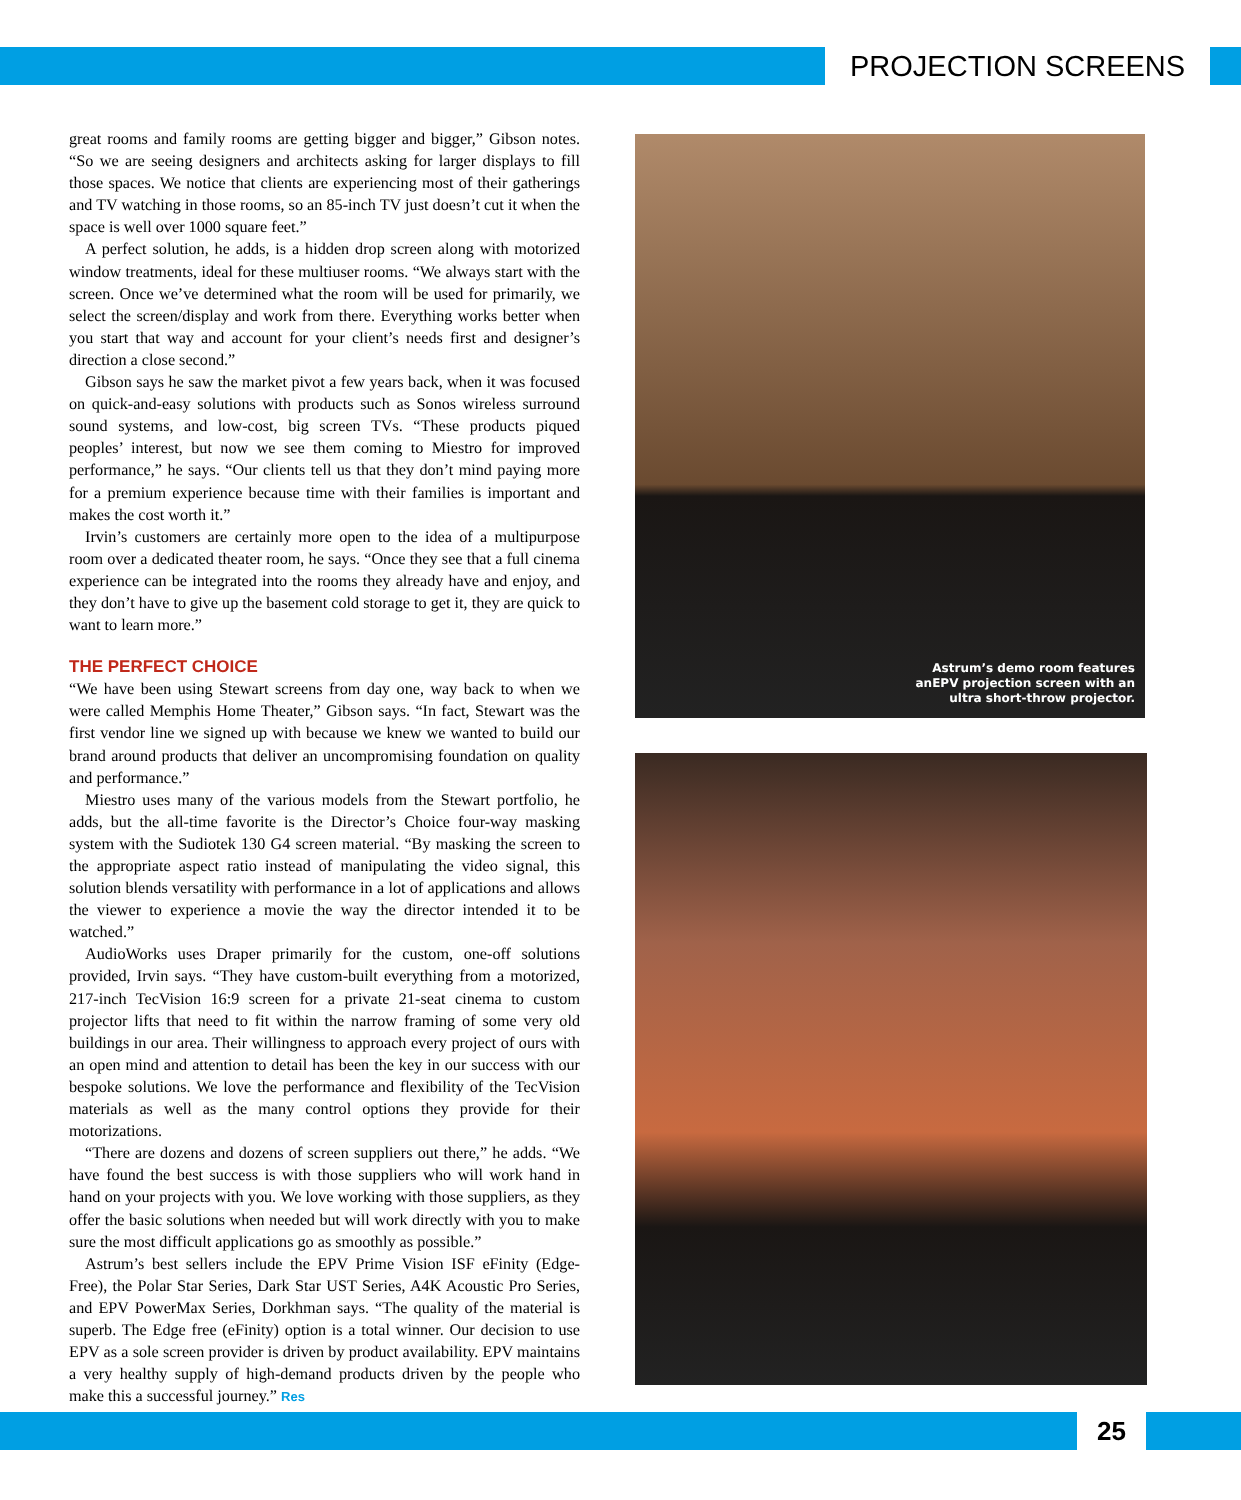PROJECTION SCREENS
great rooms and family rooms are getting bigger and bigger,” Gibson notes. “So we are seeing designers and architects asking for larger displays to fill those spaces. We notice that clients are experiencing most of their gatherings and TV watching in those rooms, so an 85-inch TV just doesn’t cut it when the space is well over 1000 square feet.”
A perfect solution, he adds, is a hidden drop screen along with motorized window treatments, ideal for these multiuser rooms. “We always start with the screen. Once we’ve determined what the room will be used for primarily, we select the screen/display and work from there. Everything works better when you start that way and account for your client’s needs first and designer’s direction a close second.”
Gibson says he saw the market pivot a few years back, when it was focused on quick-and-easy solutions with products such as Sonos wireless surround sound systems, and low-cost, big screen TVs. “These products piqued peoples’ interest, but now we see them coming to Miestro for improved performance,” he says. “Our clients tell us that they don’t mind paying more for a premium experience because time with their families is important and makes the cost worth it.”
Irvin’s customers are certainly more open to the idea of a multipurpose room over a dedicated theater room, he says. “Once they see that a full cinema experience can be integrated into the rooms they already have and enjoy, and they don’t have to give up the basement cold storage to get it, they are quick to want to learn more.”
THE PERFECT CHOICE
“We have been using Stewart screens from day one, way back to when we were called Memphis Home Theater,” Gibson says. “In fact, Stewart was the first vendor line we signed up with because we knew we wanted to build our brand around products that deliver an uncompromising foundation on quality and performance.”
Miestro uses many of the various models from the Stewart portfolio, he adds, but the all-time favorite is the Director’s Choice four-way masking system with the Sudiotek 130 G4 screen material. “By masking the screen to the appropriate aspect ratio instead of manipulating the video signal, this solution blends versatility with performance in a lot of applications and allows the viewer to experience a movie the way the director intended it to be watched.”
AudioWorks uses Draper primarily for the custom, one-off solutions provided, Irvin says. “They have custom-built everything from a motorized, 217-inch TecVision 16:9 screen for a private 21-seat cinema to custom projector lifts that need to fit within the narrow framing of some very old buildings in our area. Their willingness to approach every project of ours with an open mind and attention to detail has been the key in our success with our bespoke solutions. We love the performance and flexibility of the TecVision materials as well as the many control options they provide for their motorizations.
“There are dozens and dozens of screen suppliers out there,” he adds. “We have found the best success is with those suppliers who will work hand in hand on your projects with you. We love working with those suppliers, as they offer the basic solutions when needed but will work directly with you to make sure the most difficult applications go as smoothly as possible.”
Astrum’s best sellers include the EPV Prime Vision ISF eFinity (Edge-Free), the Polar Star Series, Dark Star UST Series, A4K Acoustic Pro Series, and EPV PowerMax Series, Dorkhman says. “The quality of the material is superb. The Edge free (eFinity) option is a total winner. Our decision to use EPV as a sole screen provider is driven by product availability. EPV maintains a very healthy supply of high-demand products driven by the people who make this a successful journey.” Res
Astrum’s demo room features
anEPV projection screen with an
ultra short-throw projector.
25